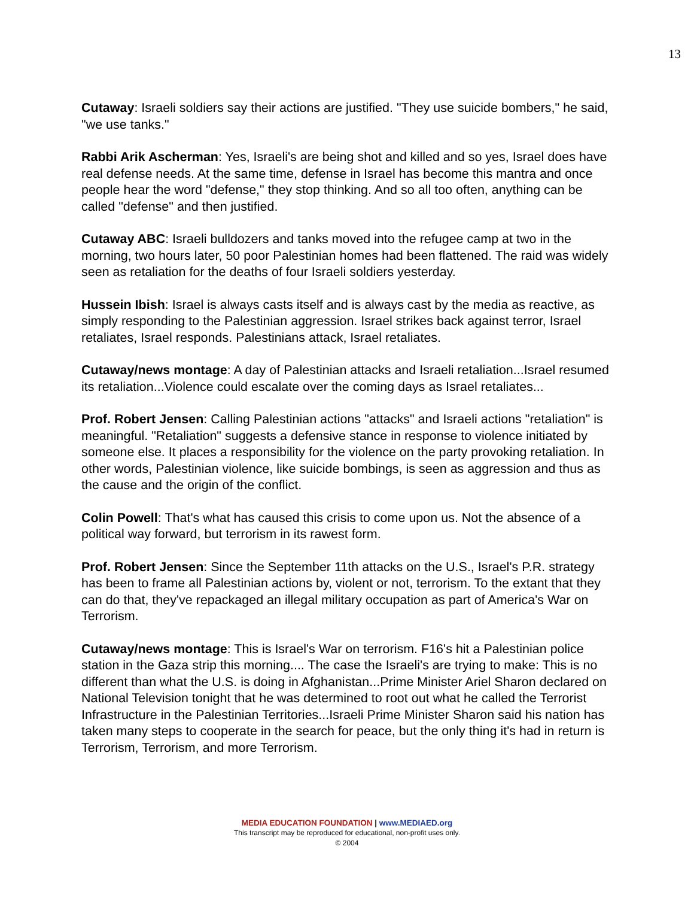13
Cutaway: Israeli soldiers say their actions are justified. "They use suicide bombers," he said, "we use tanks."
Rabbi Arik Ascherman: Yes, Israeli's are being shot and killed and so yes, Israel does have real defense needs. At the same time, defense in Israel has become this mantra and once people hear the word "defense," they stop thinking. And so all too often, anything can be called "defense" and then justified.
Cutaway ABC: Israeli bulldozers and tanks moved into the refugee camp at two in the morning, two hours later, 50 poor Palestinian homes had been flattened. The raid was widely seen as retaliation for the deaths of four Israeli soldiers yesterday.
Hussein Ibish: Israel is always casts itself and is always cast by the media as reactive, as simply responding to the Palestinian aggression. Israel strikes back against terror, Israel retaliates, Israel responds. Palestinians attack, Israel retaliates.
Cutaway/news montage: A day of Palestinian attacks and Israeli retaliation...Israel resumed its retaliation...Violence could escalate over the coming days as Israel retaliates...
Prof. Robert Jensen: Calling Palestinian actions "attacks" and Israeli actions "retaliation" is meaningful. "Retaliation" suggests a defensive stance in response to violence initiated by someone else. It places a responsibility for the violence on the party provoking retaliation. In other words, Palestinian violence, like suicide bombings, is seen as aggression and thus as the cause and the origin of the conflict.
Colin Powell: That's what has caused this crisis to come upon us. Not the absence of a political way forward, but terrorism in its rawest form.
Prof. Robert Jensen: Since the September 11th attacks on the U.S., Israel's P.R. strategy has been to frame all Palestinian actions by, violent or not, terrorism. To the extant that they can do that, they've repackaged an illegal military occupation as part of America's War on Terrorism.
Cutaway/news montage: This is Israel's War on terrorism. F16's hit a Palestinian police station in the Gaza strip this morning.... The case the Israeli's are trying to make: This is no different than what the U.S. is doing in Afghanistan...Prime Minister Ariel Sharon declared on National Television tonight that he was determined to root out what he called the Terrorist Infrastructure in the Palestinian Territories...Israeli Prime Minister Sharon said his nation has taken many steps to cooperate in the search for peace, but the only thing it's had in return is Terrorism, Terrorism, and more Terrorism.
MEDIA EDUCATION FOUNDATION | www.MEDIAED.org
This transcript may be reproduced for educational, non-profit uses only.
© 2004